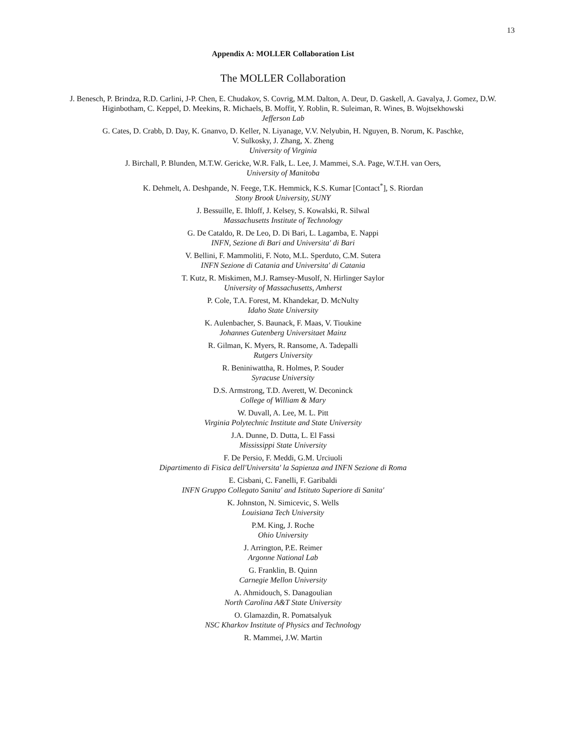13
Appendix A: MOLLER Collaboration List
The MOLLER Collaboration
J. Benesch, P. Brindza, R.D. Carlini, J-P. Chen, E. Chudakov, S. Covrig, M.M. Dalton, A. Deur, D. Gaskell, A. Gavalya, J. Gomez, D.W. Higinbotham, C. Keppel, D. Meekins, R. Michaels, B. Moffit, Y. Roblin, R. Suleiman, R. Wines, B. Wojtsekhowski
Jefferson Lab
G. Cates, D. Crabb, D. Day, K. Gnanvo, D. Keller, N. Liyanage, V.V. Nelyubin, H. Nguyen, B. Norum, K. Paschke,
V. Sulkosky, J. Zhang, X. Zheng
University of Virginia
J. Birchall, P. Blunden, M.T.W. Gericke, W.R. Falk, L. Lee, J. Mammei, S.A. Page, W.T.H. van Oers,
University of Manitoba
K. Dehmelt, A. Deshpande, N. Feege, T.K. Hemmick, K.S. Kumar [Contact<sup>*</sup>], S. Riordan
Stony Brook University, SUNY
J. Bessuille, E. Ihloff, J. Kelsey, S. Kowalski, R. Silwal
Massachusetts Institute of Technology
G. De Cataldo, R. De Leo, D. Di Bari, L. Lagamba, E. Nappi
INFN, Sezione di Bari and Universita' di Bari
V. Bellini, F. Mammoliti, F. Noto, M.L. Sperduto, C.M. Sutera
INFN Sezione di Catania and Universita' di Catania
T. Kutz, R. Miskimen, M.J. Ramsey-Musolf, N. Hirlinger Saylor
University of Massachusetts, Amherst
P. Cole, T.A. Forest, M. Khandekar, D. McNulty
Idaho State University
K. Aulenbacher, S. Baunack, F. Maas, V. Tioukine
Johannes Gutenberg Universitaet Mainz
R. Gilman, K. Myers, R. Ransome, A. Tadepalli
Rutgers University
R. Beniniwattha, R. Holmes, P. Souder
Syracuse University
D.S. Armstrong, T.D. Averett, W. Deconinck
College of William & Mary
W. Duvall, A. Lee, M. L. Pitt
Virginia Polytechnic Institute and State University
J.A. Dunne, D. Dutta, L. El Fassi
Mississippi State University
F. De Persio, F. Meddi, G.M. Urciuoli
Dipartimento di Fisica dell'Universita' la Sapienza and INFN Sezione di Roma
E. Cisbani, C. Fanelli, F. Garibaldi
INFN Gruppo Collegato Sanita' and Istituto Superiore di Sanita'
K. Johnston, N. Simicevic, S. Wells
Louisiana Tech University
P.M. King, J. Roche
Ohio University
J. Arrington, P.E. Reimer
Argonne National Lab
G. Franklin, B. Quinn
Carnegie Mellon University
A. Ahmidouch, S. Danagoulian
North Carolina A&T State University
O. Glamazdin, R. Pomatsalyuk
NSC Kharkov Institute of Physics and Technology
R. Mammei, J.W. Martin